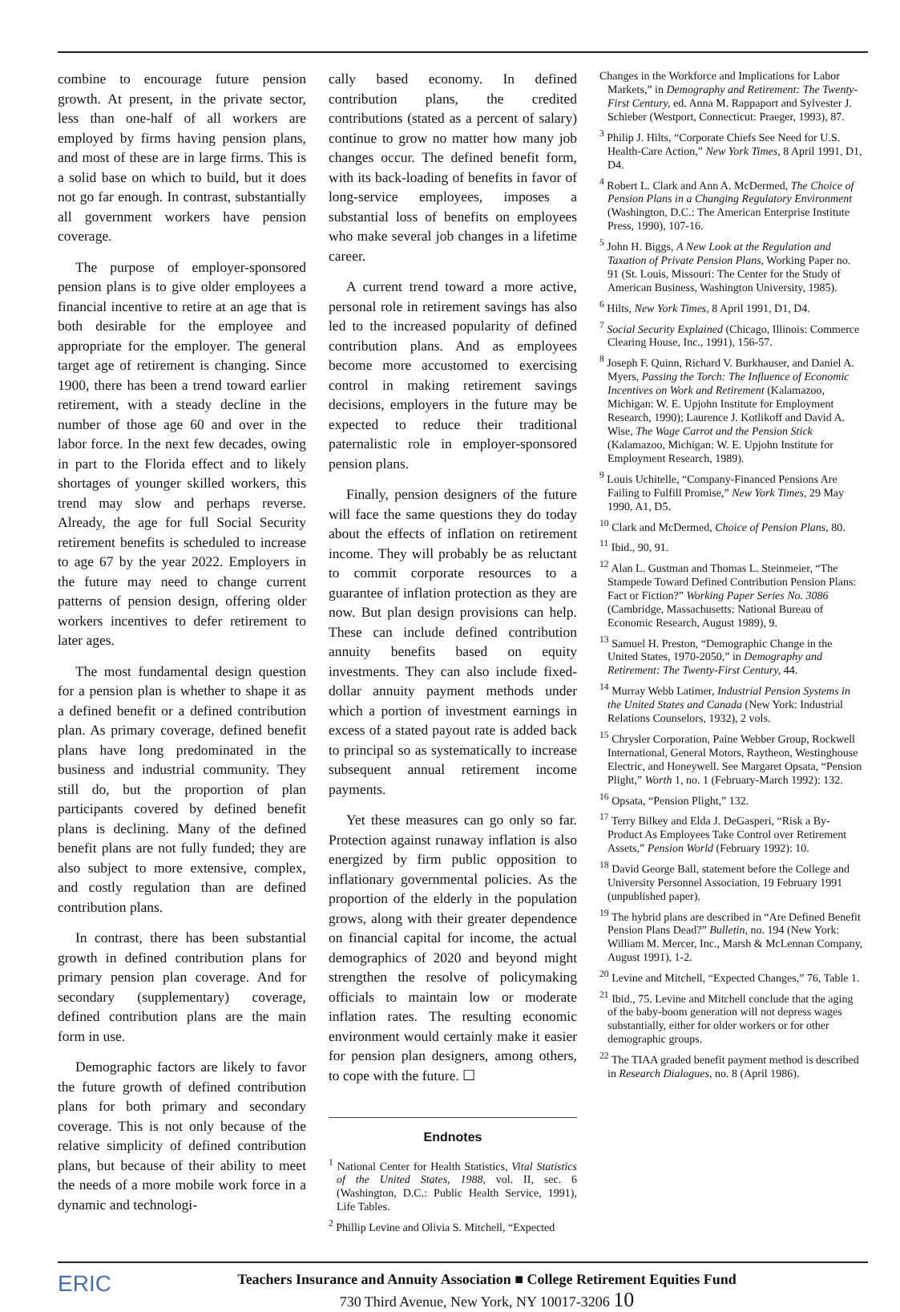combine to encourage future pension growth. At present, in the private sector, less than one-half of all workers are employed by firms having pension plans, and most of these are in large firms. This is a solid base on which to build, but it does not go far enough. In contrast, substantially all government workers have pension coverage.
The purpose of employer-sponsored pension plans is to give older employees a financial incentive to retire at an age that is both desirable for the employee and appropriate for the employer. The general target age of retirement is changing. Since 1900, there has been a trend toward earlier retirement, with a steady decline in the number of those age 60 and over in the labor force. In the next few decades, owing in part to the Florida effect and to likely shortages of younger skilled workers, this trend may slow and perhaps reverse. Already, the age for full Social Security retirement benefits is scheduled to increase to age 67 by the year 2022. Employers in the future may need to change current patterns of pension design, offering older workers incentives to defer retirement to later ages.
The most fundamental design question for a pension plan is whether to shape it as a defined benefit or a defined contribution plan. As primary coverage, defined benefit plans have long predominated in the business and industrial community. They still do, but the proportion of plan participants covered by defined benefit plans is declining. Many of the defined benefit plans are not fully funded; they are also subject to more extensive, complex, and costly regulation than are defined contribution plans.
In contrast, there has been substantial growth in defined contribution plans for primary pension plan coverage. And for secondary (supplementary) coverage, defined contribution plans are the main form in use.
Demographic factors are likely to favor the future growth of defined contribution plans for both primary and secondary coverage. This is not only because of the relative simplicity of defined contribution plans, but because of their ability to meet the needs of a more mobile work force in a dynamic and technologi-
cally based economy. In defined contribution plans, the credited contributions (stated as a percent of salary) continue to grow no matter how many job changes occur. The defined benefit form, with its back-loading of benefits in favor of long-service employees, imposes a substantial loss of benefits on employees who make several job changes in a lifetime career.
A current trend toward a more active, personal role in retirement savings has also led to the increased popularity of defined contribution plans. And as employees become more accustomed to exercising control in making retirement savings decisions, employers in the future may be expected to reduce their traditional paternalistic role in employer-sponsored pension plans.
Finally, pension designers of the future will face the same questions they do today about the effects of inflation on retirement income. They will probably be as reluctant to commit corporate resources to a guarantee of inflation protection as they are now. But plan design provisions can help. These can include defined contribution annuity benefits based on equity investments. They can also include fixed-dollar annuity payment methods under which a portion of investment earnings in excess of a stated payout rate is added back to principal so as systematically to increase subsequent annual retirement income payments.
Yet these measures can go only so far. Protection against runaway inflation is also energized by firm public opposition to inflationary governmental policies. As the proportion of the elderly in the population grows, along with their greater dependence on financial capital for income, the actual demographics of 2020 and beyond might strengthen the resolve of policymaking officials to maintain low or moderate inflation rates. The resulting economic environment would certainly make it easier for pension plan designers, among others, to cope with the future. ☐
Endnotes
<sup>1</sup> National Center for Health Statistics, Vital Statistics of the United States, 1988, vol. II, sec. 6 (Washington, D.C.: Public Health Service, 1991), Life Tables.
<sup>2</sup> Phillip Levine and Olivia S. Mitchell, “Expected
Changes in the Workforce and Implications for Labor Markets,” in Demography and Retirement: The Twenty-First Century, ed. Anna M. Rappaport and Sylvester J. Schieber (Westport, Connecticut: Praeger, 1993), 87.
<sup>3</sup> Philip J. Hilts, “Corporate Chiefs See Need for U.S. Health-Care Action,” New York Times, 8 April 1991, D1, D4.
<sup>4</sup> Robert L. Clark and Ann A. McDermed, The Choice of Pension Plans in a Changing Regulatory Environment (Washington, D.C.: The American Enterprise Institute Press, 1990), 107-16.
<sup>5</sup> John H. Biggs, A New Look at the Regulation and Taxation of Private Pension Plans, Working Paper no. 91 (St. Louis, Missouri: The Center for the Study of American Business, Washington University, 1985).
<sup>6</sup> Hilts, New York Times, 8 April 1991, D1, D4.
<sup>7</sup> Social Security Explained (Chicago, Illinois: Commerce Clearing House, Inc., 1991), 156-57.
<sup>8</sup> Joseph F. Quinn, Richard V. Burkhauser, and Daniel A. Myers, Passing the Torch: The Influence of Economic Incentives on Work and Retirement (Kalamazoo, Michigan: W. E. Upjohn Institute for Employment Research, 1990); Laurence J. Kotlikoff and David A. Wise, The Wage Carrot and the Pension Stick (Kalamazoo, Michigan: W. E. Upjohn Institute for Employment Research, 1989).
<sup>9</sup> Louis Uchitelle, “Company-Financed Pensions Are Failing to Fulfill Promise,” New York Times, 29 May 1990, A1, D5.
<sup>10</sup> Clark and McDermed, Choice of Pension Plans, 80.
<sup>11</sup> Ibid., 90, 91.
<sup>12</sup> Alan L. Gustman and Thomas L. Steinmeier, “The Stampede Toward Defined Contribution Pension Plans: Fact or Fiction?” Working Paper Series No. 3086 (Cambridge, Massachusetts: National Bureau of Economic Research, August 1989), 9.
<sup>13</sup> Samuel H. Preston, “Demographic Change in the United States, 1970-2050,” in Demography and Retirement: The Twenty-First Century, 44.
<sup>14</sup> Murray Webb Latimer, Industrial Pension Systems in the United States and Canada (New York: Industrial Relations Counselors, 1932), 2 vols.
<sup>15</sup> Chrysler Corporation, Paine Webber Group, Rockwell International, General Motors, Raytheon, Westinghouse Electric, and Honeywell. See Margaret Opsata, “Pension Plight,” Worth 1, no. 1 (February-March 1992): 132.
<sup>16</sup> Opsata, “Pension Plight,” 132.
<sup>17</sup> Terry Bilkey and Elda J. DeGasperi, “Risk a By-Product As Employees Take Control over Retirement Assets,” Pension World (February 1992): 10.
<sup>18</sup> David George Ball, statement before the College and University Personnel Association, 19 February 1991 (unpublished paper).
<sup>19</sup> The hybrid plans are described in “Are Defined Benefit Pension Plans Dead?” Bulletin, no. 194 (New York: William M. Mercer, Inc., Marsh & McLennan Company, August 1991), 1-2.
<sup>20</sup> Levine and Mitchell, “Expected Changes,” 76, Table 1.
<sup>21</sup> Ibid., 75. Levine and Mitchell conclude that the aging of the baby-boom generation will not depress wages substantially, either for older workers or for other demographic groups.
<sup>22</sup> The TIAA graded benefit payment method is described in Research Dialogues, no. 8 (April 1986).
ERIC
Teachers Insurance and Annuity Association ■ College Retirement Equities Fund
730 Third Avenue, New York, NY 10017-3206 10